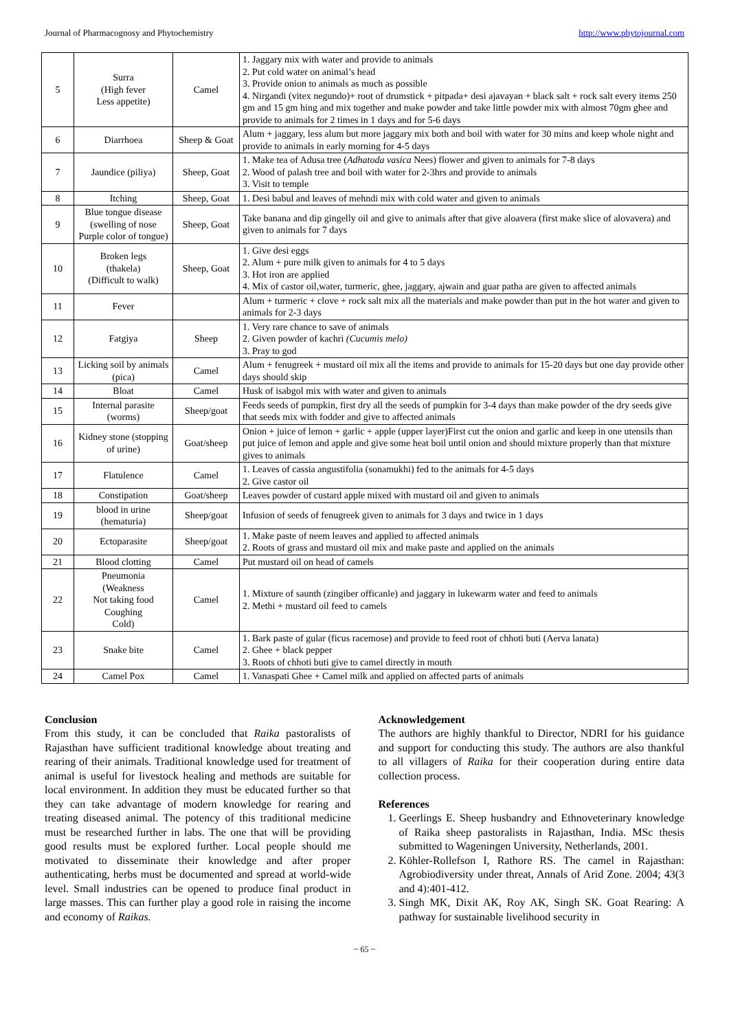Journal of Pharmacognosy and Phytochemistry http://www.phytojournal.com
| 5 | Surra (High fever Less appetite) | Camel | 1. Jaggary mix with water and provide to animals 2. Put cold water on animal’s head 3. Provide onion to animals as much as possible 4. Nirgandi (vitex negundo)+ root of drumstick + pitpada+ desi ajavayan + black salt + rock salt every items 250 gm and 15 gm hing and mix together and make powder and take little powder mix with almost 70gm ghee and provide to animals for 2 times in 1 days and for 5-6 days |
| 6 | Diarrhoea | Sheep & Goat | Alum + jaggary, less alum but more jaggary mix both and boil with water for 30 mins and keep whole night and provide to animals in early morning for 4-5 days |
| 7 | Jaundice (piliya) | Sheep, Goat | 1. Make tea of Adusa tree ( Adhatoda vasica Nees) flower and given to animals for 7-8 days 2. Wood of palash tree and boil with water for 2-3hrs and provide to animals 3. Visit to temple |
| 8 | Itching | Sheep, Goat | 1. Desi babul and leaves of mehndi mix with cold water and given to animals |
| 9 | Blue tongue disease (swelling of nose Purple color of tongue) | Sheep, Goat | Take banana and dip gingelly oil and give to animals after that give aloavera (first make slice of alovavera) and given to animals for 7 days |
| 10 | Broken legs (thakela) (Difficult to walk) | Sheep, Goat | 1. Give desi eggs 2. Alum + pure milk given to animals for 4 to 5 days 3. Hot iron are applied 4. Mix of castor oil,water, turmeric, ghee, jaggary, ajwain and guar patha are given to affected animals |
| 11 | Fever | | Alum + turmeric + clove + rock salt mix all the materials and make powder than put in the hot water and given to animals for 2-3 days |
| 12 | Fatgiya | Sheep | 1. Very rare chance to save of animals 2. Given powder of kachri (Cucumis melo) 3. Pray to god |
| 13 | Licking soil by animals (pica) | Camel | Alum + fenugreek + mustard oil mix all the items and provide to animals for 15-20 days but one day provide other days should skip |
| 14 | Bloat | Camel | Husk of isabgol mix with water and given to animals |
| 15 | Internal parasite (worms) | Sheep/goat | Feeds seeds of pumpkin, first dry all the seeds of pumpkin for 3-4 days than make powder of the dry seeds give that seeds mix with fodder and give to affected animals |
| 16 | Kidney stone (stopping of urine) | Goat/sheep | Onion + juice of lemon + garlic + apple (upper layer)First cut the onion and garlic and keep in one utensils than put juice of lemon and apple and give some heat boil until onion and should mixture properly than that mixture gives to animals |
| 17 | Flatulence | Camel | 1. Leaves of cassia angustifolia (sonamukhi) fed to the animals for 4-5 days 2. Give castor oil |
| 18 | Constipation | Goat/sheep | Leaves powder of custard apple mixed with mustard oil and given to animals |
| 19 | blood in urine (hematuria) | Sheep/goat | Infusion of seeds of fenugreek given to animals for 3 days and twice in 1 days |
| 20 | Ectoparasite | Sheep/goat | 1. Make paste of neem leaves and applied to affected animals 2. Roots of grass and mustard oil mix and make paste and applied on the animals |
| 21 | Blood clotting | Camel | Put mustard oil on head of camels |
| 22 | Pneumonia (Weakness Not taking food Coughing Cold) | Camel | 1. Mixture of saunth (zingiber officanle) and jaggary in lukewarm water and feed to animals 2. Methi + mustard oil feed to camels |
| 23 | Snake bite | Camel | 1. Bark paste of gular (ficus racemose) and provide to feed root of chhoti buti (Aerva lanata) 2. Ghee + black pepper 3. Roots of chhoti buti give to camel directly in mouth |
| 24 | Camel Pox | Camel | 1. Vanaspati Ghee + Camel milk and applied on affected parts of animals |
Conclusion
From this study, it can be concluded that Raika pastoralists of Rajasthan have sufficient traditional knowledge about treating and rearing of their animals. Traditional knowledge used for treatment of animal is useful for livestock healing and methods are suitable for local environment. In addition they must be educated further so that they can take advantage of modern knowledge for rearing and treating diseased animal. The potency of this traditional medicine must be researched further in labs. The one that will be providing good results must be explored further. Local people should me motivated to disseminate their knowledge and after proper authenticating, herbs must be documented and spread at world-wide level. Small industries can be opened to produce final product in large masses. This can further play a good role in raising the income and economy of Raikas.
Acknowledgement
The authors are highly thankful to Director, NDRI for his guidance and support for conducting this study. The authors are also thankful to all villagers of Raika for their cooperation during entire data collection process.
References
1. Geerlings E. Sheep husbandry and Ethnoveterinary knowledge of Raika sheep pastoralists in Rajasthan, India. MSc thesis submitted to Wageningen University, Netherlands, 2001.
2. Köhler-Rollefson I, Rathore RS. The camel in Rajasthan: Agrobiodiversity under threat, Annals of Arid Zone. 2004; 43(3 and 4):401-412.
3. Singh MK, Dixit AK, Roy AK, Singh SK. Goat Rearing: A pathway for sustainable livelihood security in
~ 65 ~